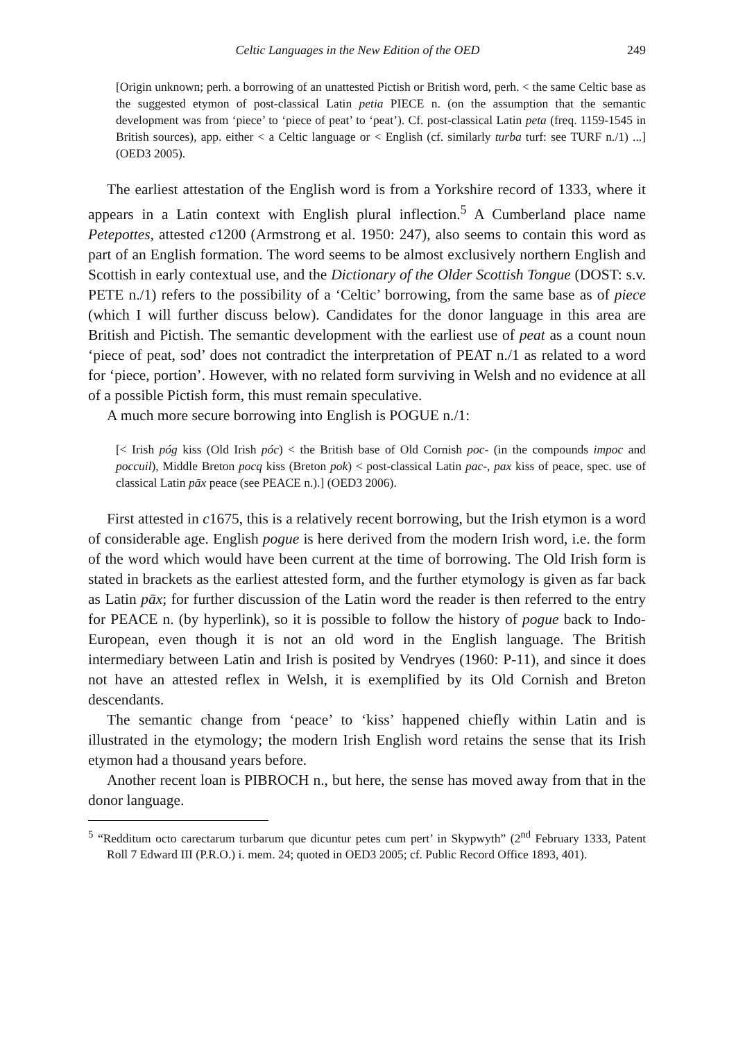Celtic Languages in the New Edition of the OED 249
[Origin unknown; perh. a borrowing of an unattested Pictish or British word, perh. < the same Celtic base as the suggested etymon of post-classical Latin petia PIECE n. (on the assumption that the semantic development was from ‘piece’ to ‘piece of peat’ to ‘peat’). Cf. post-classical Latin peta (freq. 1159-1545 in British sources), app. either < a Celtic language or < English (cf. similarly turba turf: see TURF n./1) ...] (OED3 2005).
The earliest attestation of the English word is from a Yorkshire record of 1333, where it appears in a Latin context with English plural inflection.<sup>5</sup> A Cumberland place name Petepottes, attested c1200 (Armstrong et al. 1950: 247), also seems to contain this word as part of an English formation. The word seems to be almost exclusively northern English and Scottish in early contextual use, and the Dictionary of the Older Scottish Tongue (DOST: s.v. PETE n./1) refers to the possibility of a ‘Celtic’ borrowing, from the same base as of piece (which I will further discuss below). Candidates for the donor language in this area are British and Pictish. The semantic development with the earliest use of peat as a count noun ‘piece of peat, sod’ does not contradict the interpretation of PEAT n./1 as related to a word for ‘piece, portion’. However, with no related form surviving in Welsh and no evidence at all of a possible Pictish form, this must remain speculative.
A much more secure borrowing into English is POGUE n./1:
[< Irish póg kiss (Old Irish póc) < the British base of Old Cornish poc- (in the compounds impoc and poccuil), Middle Breton pocq kiss (Breton pok) < post-classical Latin pac-, pax kiss of peace, spec. use of classical Latin pāx peace (see PEACE n.).] (OED3 2006).
First attested in c1675, this is a relatively recent borrowing, but the Irish etymon is a word of considerable age. English pogue is here derived from the modern Irish word, i.e. the form of the word which would have been current at the time of borrowing. The Old Irish form is stated in brackets as the earliest attested form, and the further etymology is given as far back as Latin pāx; for further discussion of the Latin word the reader is then referred to the entry for PEACE n. (by hyperlink), so it is possible to follow the history of pogue back to Indo-European, even though it is not an old word in the English language. The British intermediary between Latin and Irish is posited by Vendryes (1960: P-11), and since it does not have an attested reflex in Welsh, it is exemplified by its Old Cornish and Breton descendants.
The semantic change from ‘peace’ to ‘kiss’ happened chiefly within Latin and is illustrated in the etymology; the modern Irish English word retains the sense that its Irish etymon had a thousand years before.
Another recent loan is PIBROCH n., but here, the sense has moved away from that in the donor language.
<sup>5</sup> “Redditum octo carectarum turbarum que dicuntur petes cum pert’ in Skypwyth” (2<sup>nd</sup> February 1333, Patent Roll 7 Edward III (P.R.O.) i. mem. 24; quoted in OED3 2005; cf. Public Record Office 1893, 401).